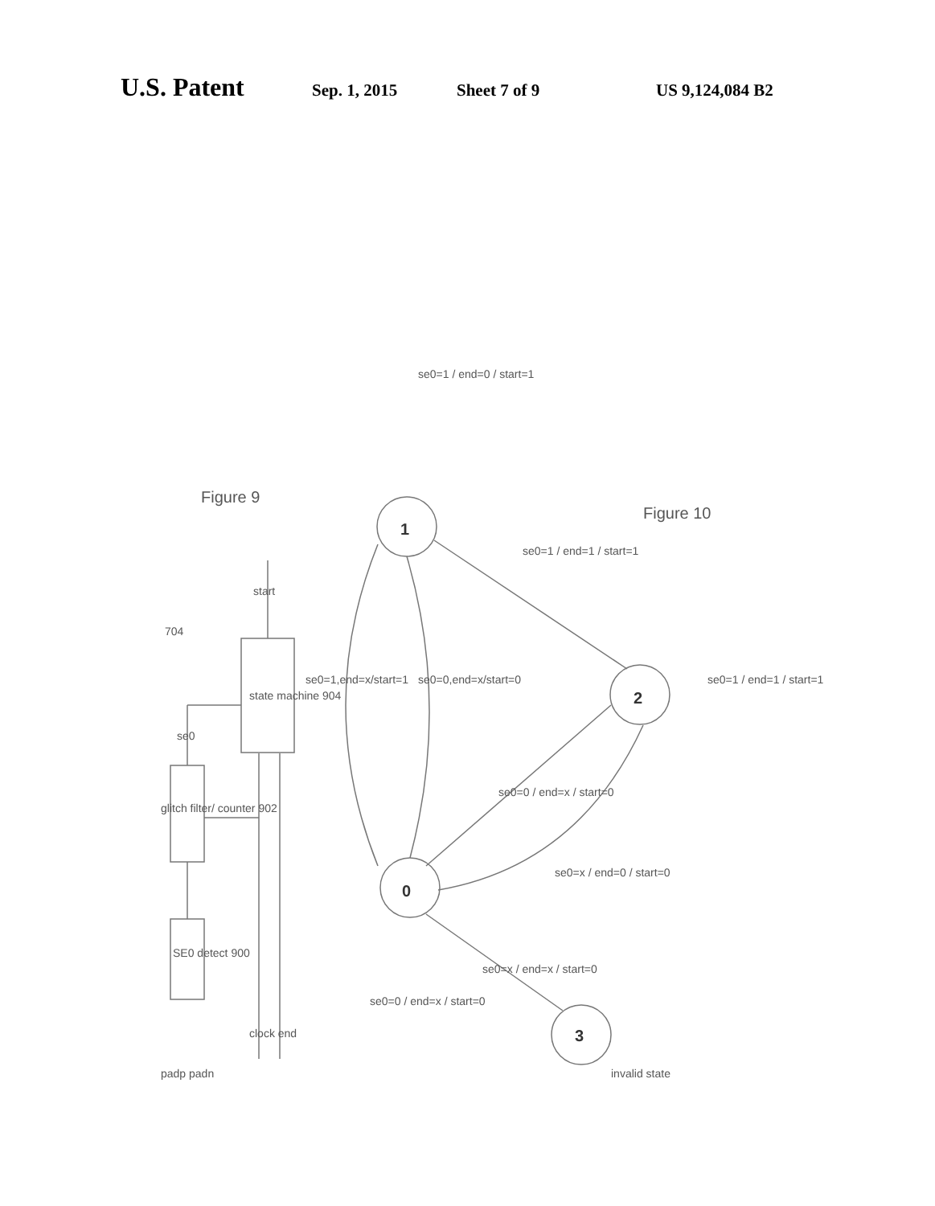U.S. Patent Sep. 1, 2015 Sheet 7 of 9 US 9,124,084 B2
Figure 9
Figure 10
padp padn
SE0 detect 900
glitch filter/ counter 902
state machine 904
704
se0
start
clock end
0
1
2
3
invalid state
se0=1,end=x/start=1 se0=0,end=x/start=0
se0=1 / end=0 / start=1
se0=1 / end=1 / start=1
se0=1 / end=1 / start=1
se0=0 / end=x / start=0
se0=x / end=0 / start=0
se0=0 / end=x / start=0
se0=x / end=x / start=0